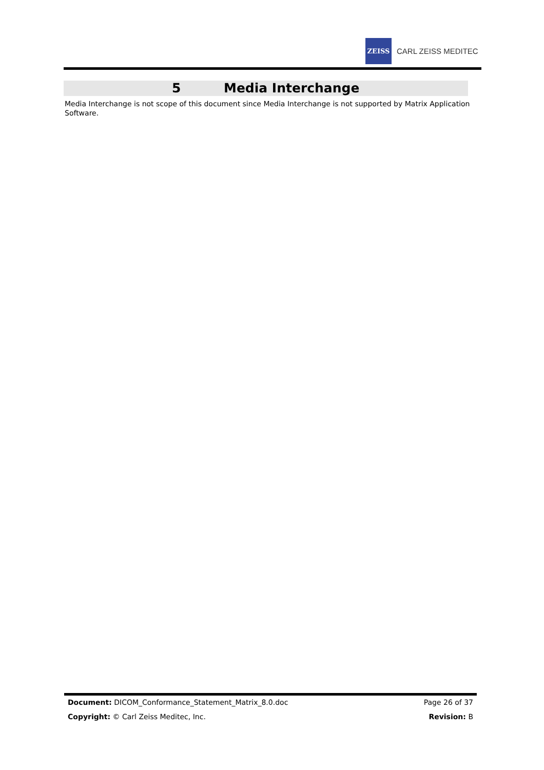ZEISS
CARL ZEISS MEDITEC
5 Media Interchange
Media Interchange is not scope of this document since Media Interchange is not supported by Matrix Application Software.
Document: DICOM_Conformance_Statement_Matrix_8.0.doc Page 26 of 37
Copyright: © Carl Zeiss Meditec, Inc. Revision: B